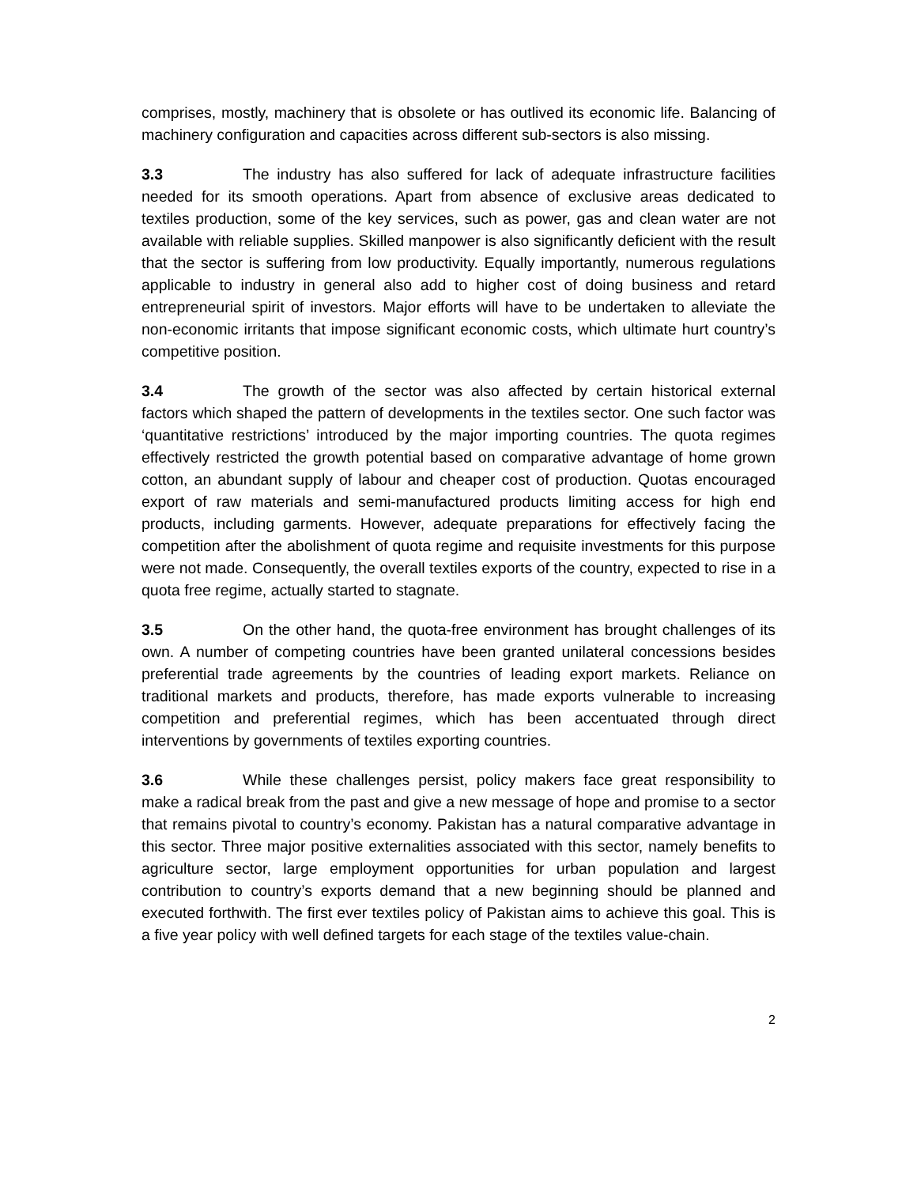comprises, mostly, machinery that is obsolete or has outlived its economic life. Balancing of machinery configuration and capacities across different sub-sectors is also missing.
3.3 The industry has also suffered for lack of adequate infrastructure facilities needed for its smooth operations. Apart from absence of exclusive areas dedicated to textiles production, some of the key services, such as power, gas and clean water are not available with reliable supplies. Skilled manpower is also significantly deficient with the result that the sector is suffering from low productivity. Equally importantly, numerous regulations applicable to industry in general also add to higher cost of doing business and retard entrepreneurial spirit of investors. Major efforts will have to be undertaken to alleviate the non-economic irritants that impose significant economic costs, which ultimate hurt country’s competitive position.
3.4 The growth of the sector was also affected by certain historical external factors which shaped the pattern of developments in the textiles sector. One such factor was ‘quantitative restrictions’ introduced by the major importing countries. The quota regimes effectively restricted the growth potential based on comparative advantage of home grown cotton, an abundant supply of labour and cheaper cost of production. Quotas encouraged export of raw materials and semi-manufactured products limiting access for high end products, including garments. However, adequate preparations for effectively facing the competition after the abolishment of quota regime and requisite investments for this purpose were not made. Consequently, the overall textiles exports of the country, expected to rise in a quota free regime, actually started to stagnate.
3.5 On the other hand, the quota-free environment has brought challenges of its own. A number of competing countries have been granted unilateral concessions besides preferential trade agreements by the countries of leading export markets. Reliance on traditional markets and products, therefore, has made exports vulnerable to increasing competition and preferential regimes, which has been accentuated through direct interventions by governments of textiles exporting countries.
3.6 While these challenges persist, policy makers face great responsibility to make a radical break from the past and give a new message of hope and promise to a sector that remains pivotal to country’s economy. Pakistan has a natural comparative advantage in this sector. Three major positive externalities associated with this sector, namely benefits to agriculture sector, large employment opportunities for urban population and largest contribution to country’s exports demand that a new beginning should be planned and executed forthwith. The first ever textiles policy of Pakistan aims to achieve this goal. This is a five year policy with well defined targets for each stage of the textiles value-chain.
2